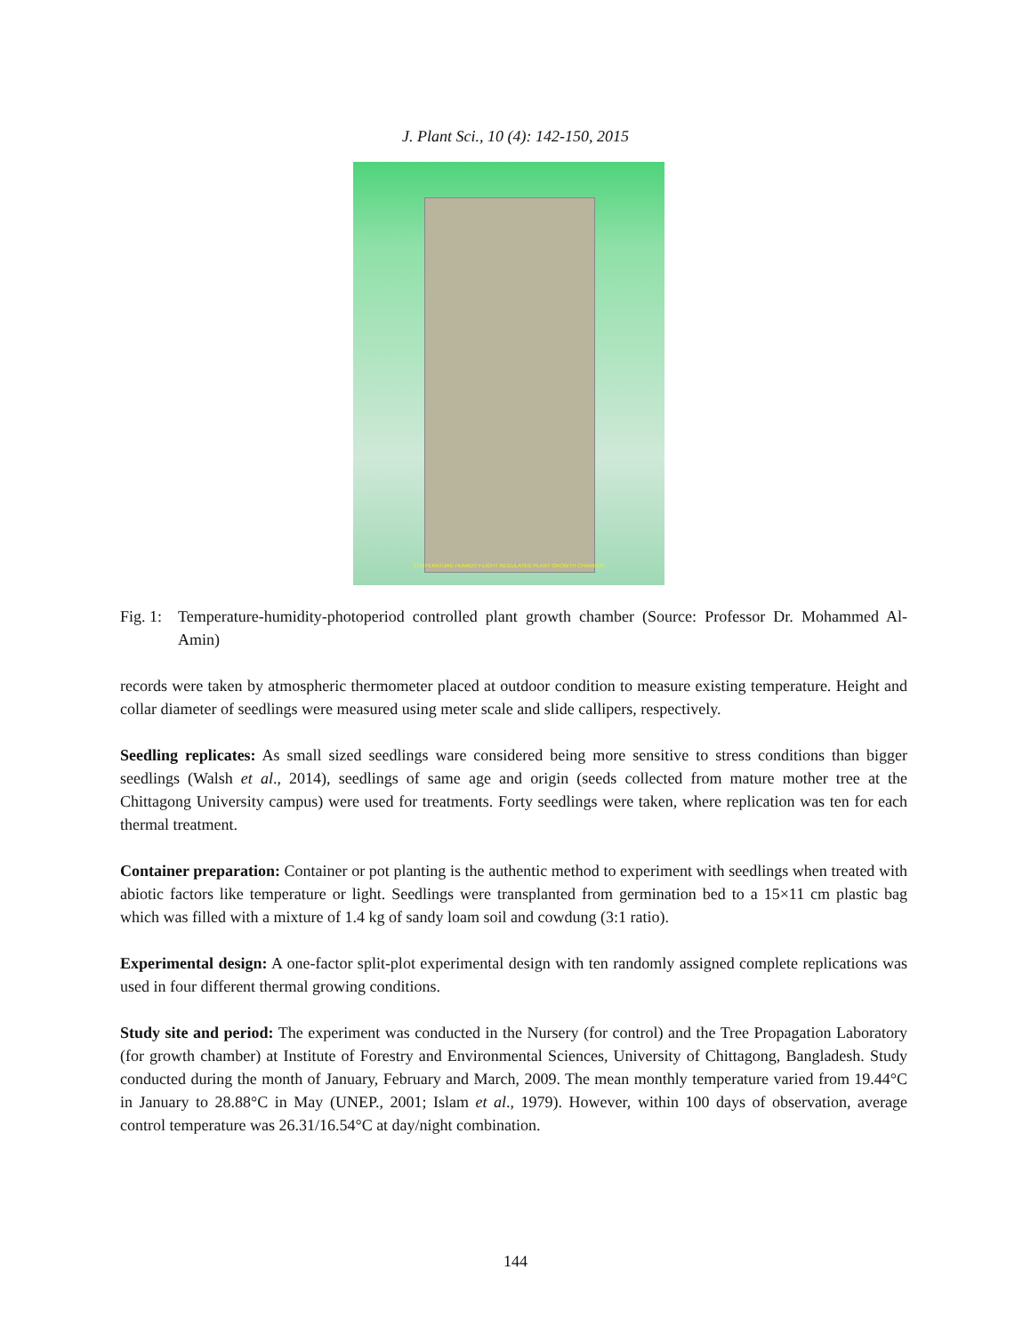J. Plant Sci., 10 (4): 142-150, 2015
TEMPERATURE-HUMIDITY-LIGHT REGULATED PLANT GROWTH CHAMBER
Fig. 1: Temperature-humidity-photoperiod controlled plant growth chamber (Source: Professor Dr. Mohammed Al-Amin)
records were taken by atmospheric thermometer placed at outdoor condition to measure existing temperature. Height and collar diameter of seedlings were measured using meter scale and slide callipers, respectively.
Seedling replicates: As small sized seedlings ware considered being more sensitive to stress conditions than bigger seedlings (Walsh et al., 2014), seedlings of same age and origin (seeds collected from mature mother tree at the Chittagong University campus) were used for treatments. Forty seedlings were taken, where replication was ten for each thermal treatment.
Container preparation: Container or pot planting is the authentic method to experiment with seedlings when treated with abiotic factors like temperature or light. Seedlings were transplanted from germination bed to a 15×11 cm plastic bag which was filled with a mixture of 1.4 kg of sandy loam soil and cowdung (3:1 ratio).
Experimental design: A one-factor split-plot experimental design with ten randomly assigned complete replications was used in four different thermal growing conditions.
Study site and period: The experiment was conducted in the Nursery (for control) and the Tree Propagation Laboratory (for growth chamber) at Institute of Forestry and Environmental Sciences, University of Chittagong, Bangladesh. Study conducted during the month of January, February and March, 2009. The mean monthly temperature varied from 19.44°C in January to 28.88°C in May (UNEP., 2001; Islam et al., 1979). However, within 100 days of observation, average control temperature was 26.31/16.54°C at day/night combination.
144